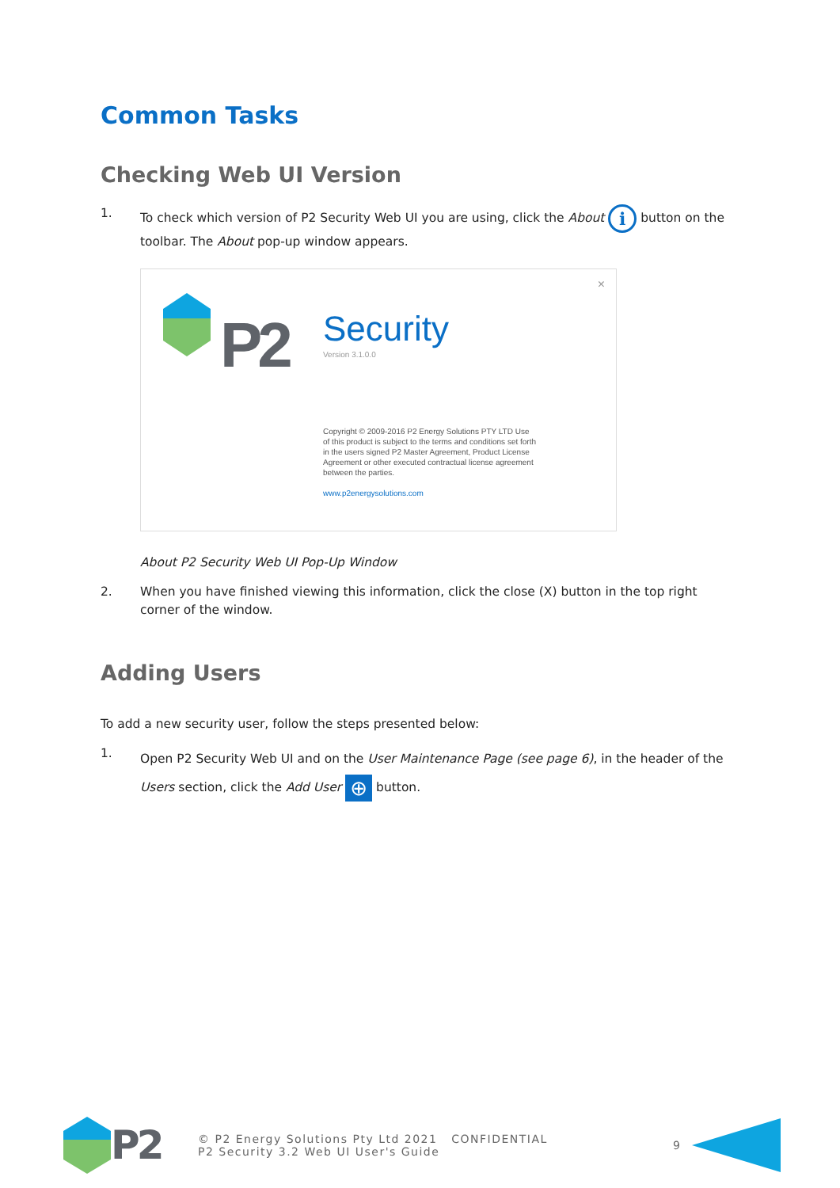Common Tasks
Checking Web UI Version
1. To check which version of P2 Security Web UI you are using, click the About i button on the toolbar. The About pop-up window appears.
×
P2 Security
Version 3.1.0.0
Copyright © 2009-2016 P2 Energy Solutions PTY LTD Use of this product is subject to the terms and conditions set forth in the users signed P2 Master Agreement, Product License Agreement or other executed contractual license agreement between the parties.
www.p2energysolutions.com
About P2 Security Web UI Pop-Up Window
2. When you have finished viewing this information, click the close (X) button in the top right corner of the window.
Adding Users
To add a new security user, follow the steps presented below:
1.
Open P2 Security Web UI and on the User Maintenance Page (see page 6), in the header of the Users section, click the Add User ⊕ button.
P2
© P2 Energy Solutions Pty Ltd 2021 CONFIDENTIAL
P2 Security 3.2 Web UI User's Guide
9